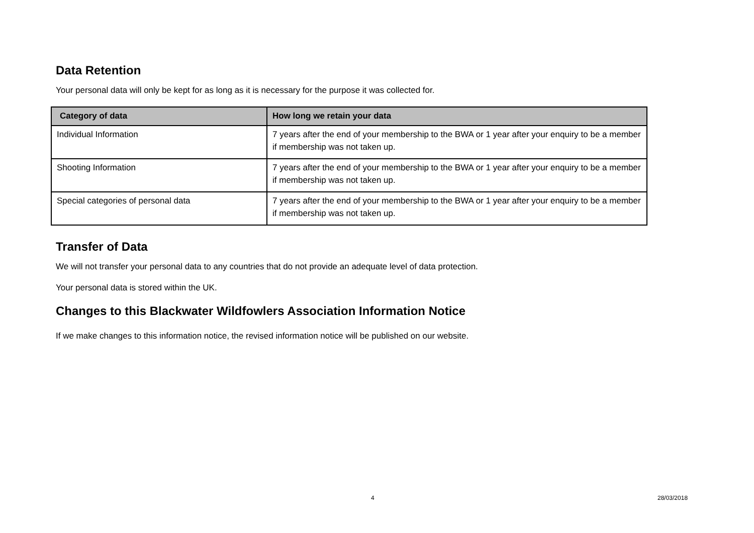Data Retention
Your personal data will only be kept for as long as it is necessary for the purpose it was collected for.
| Category of data | How long we retain your data |
| --- | --- |
| Individual Information | 7 years after the end of your membership to the BWA or 1 year after your enquiry to be a member if membership was not taken up. |
| Shooting Information | 7 years after the end of your membership to the BWA or 1 year after your enquiry to be a member if membership was not taken up. |
| Special categories of personal data | 7 years after the end of your membership to the BWA or 1 year after your enquiry to be a member if membership was not taken up. |
Transfer of Data
We will not transfer your personal data to any countries that do not provide an adequate level of data protection.
Your personal data is stored within the UK.
Changes to this Blackwater Wildfowlers Association Information Notice
If we make changes to this information notice, the revised information notice will be published on our website.
4 28/03/2018